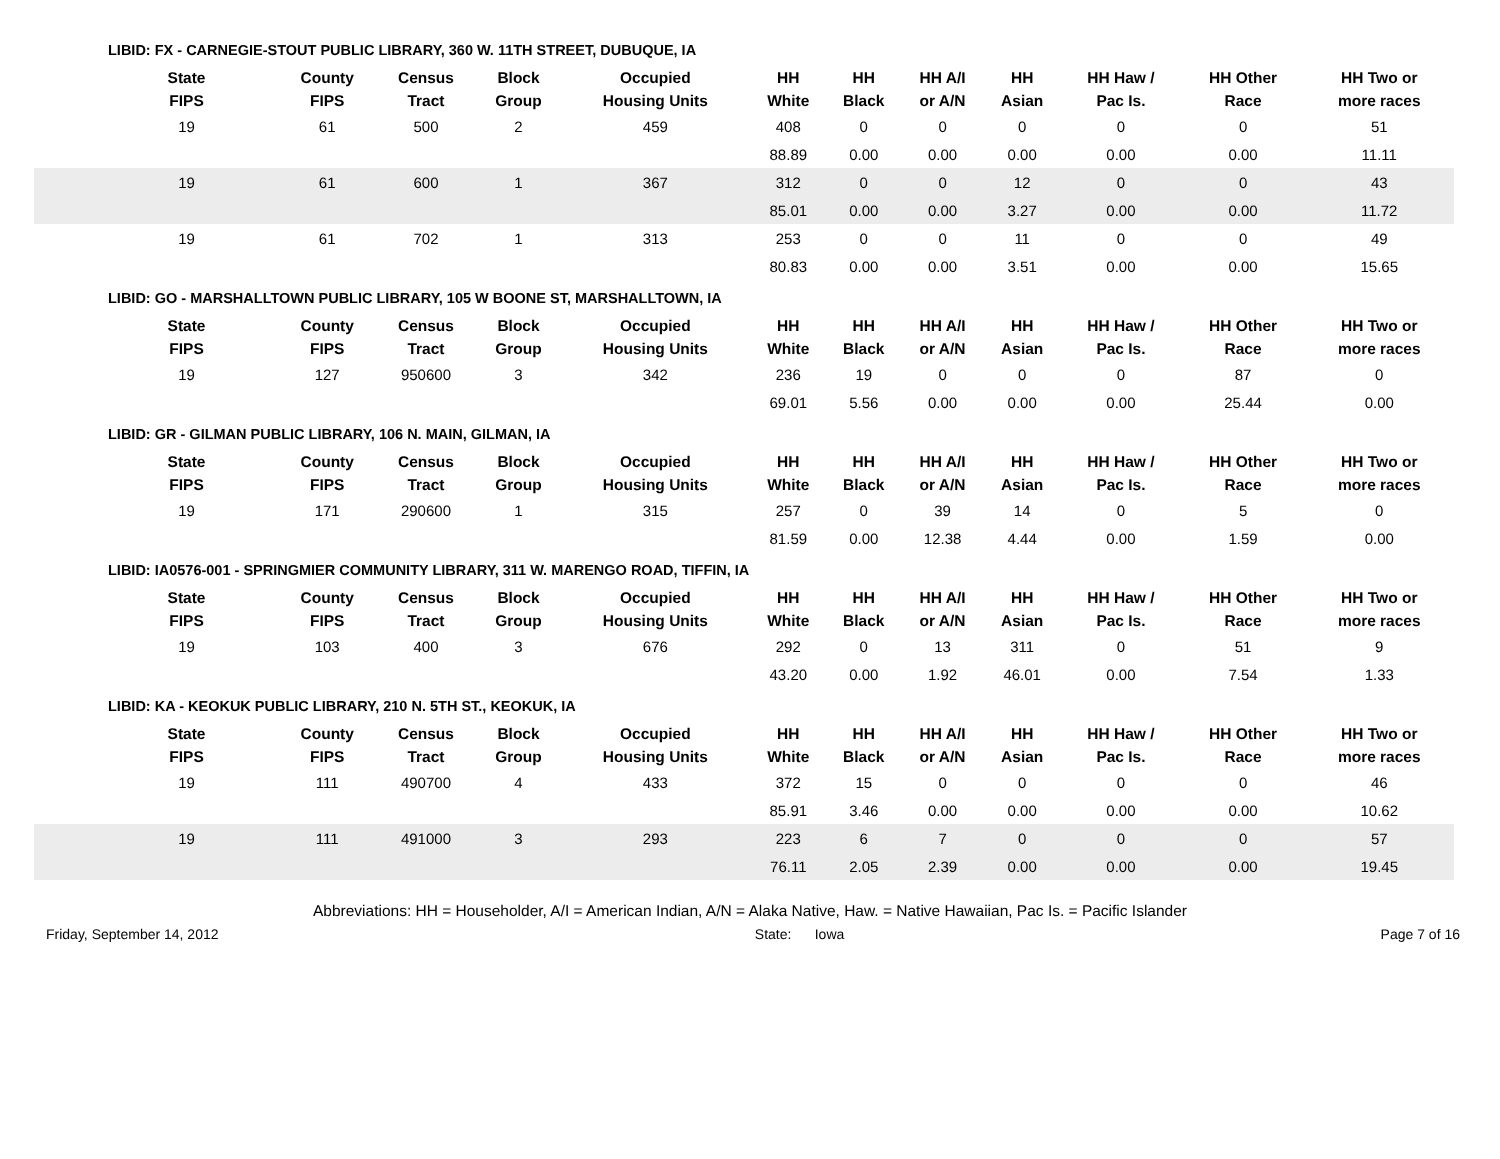LIBID: FX - CARNEGIE-STOUT PUBLIC LIBRARY, 360 W. 11TH STREET, DUBUQUE, IA
| State FIPS | County FIPS | Census Tract | Block Group | Occupied Housing Units | HH White | HH Black | HH A/I or A/N | HH Asian | HH Haw / Pac Is. | HH Other Race | HH Two or more races |
| --- | --- | --- | --- | --- | --- | --- | --- | --- | --- | --- | --- |
| 19 | 61 | 500 | 2 | 459 | 408 | 0 | 0 | 0 | 0 | 0 | 51 |
| | | | | | 88.89 | 0.00 | 0.00 | 0.00 | 0.00 | 0.00 | 11.11 |
| 19 | 61 | 600 | 1 | 367 | 312 | 0 | 0 | 12 | 0 | 0 | 43 |
| | | | | | 85.01 | 0.00 | 0.00 | 3.27 | 0.00 | 0.00 | 11.72 |
| 19 | 61 | 702 | 1 | 313 | 253 | 0 | 0 | 11 | 0 | 0 | 49 |
| | | | | | 80.83 | 0.00 | 0.00 | 3.51 | 0.00 | 0.00 | 15.65 |
LIBID: GO - MARSHALLTOWN PUBLIC LIBRARY, 105 W BOONE ST, MARSHALLTOWN, IA
| State FIPS | County FIPS | Census Tract | Block Group | Occupied Housing Units | HH White | HH Black | HH A/I or A/N | HH Asian | HH Haw / Pac Is. | HH Other Race | HH Two or more races |
| --- | --- | --- | --- | --- | --- | --- | --- | --- | --- | --- | --- |
| 19 | 127 | 950600 | 3 | 342 | 236 | 19 | 0 | 0 | 0 | 87 | 0 |
| | | | | | 69.01 | 5.56 | 0.00 | 0.00 | 0.00 | 25.44 | 0.00 |
LIBID: GR - GILMAN PUBLIC LIBRARY, 106 N. MAIN, GILMAN, IA
| State FIPS | County FIPS | Census Tract | Block Group | Occupied Housing Units | HH White | HH Black | HH A/I or A/N | HH Asian | HH Haw / Pac Is. | HH Other Race | HH Two or more races |
| --- | --- | --- | --- | --- | --- | --- | --- | --- | --- | --- | --- |
| 19 | 171 | 290600 | 1 | 315 | 257 | 0 | 39 | 14 | 0 | 5 | 0 |
| | | | | | 81.59 | 0.00 | 12.38 | 4.44 | 0.00 | 1.59 | 0.00 |
LIBID: IA0576-001 - SPRINGMIER COMMUNITY LIBRARY, 311 W. MARENGO ROAD, TIFFIN, IA
| State FIPS | County FIPS | Census Tract | Block Group | Occupied Housing Units | HH White | HH Black | HH A/I or A/N | HH Asian | HH Haw / Pac Is. | HH Other Race | HH Two or more races |
| --- | --- | --- | --- | --- | --- | --- | --- | --- | --- | --- | --- |
| 19 | 103 | 400 | 3 | 676 | 292 | 0 | 13 | 311 | 0 | 51 | 9 |
| | | | | | 43.20 | 0.00 | 1.92 | 46.01 | 0.00 | 7.54 | 1.33 |
LIBID: KA - KEOKUK PUBLIC LIBRARY, 210 N. 5TH ST., KEOKUK, IA
| State FIPS | County FIPS | Census Tract | Block Group | Occupied Housing Units | HH White | HH Black | HH A/I or A/N | HH Asian | HH Haw / Pac Is. | HH Other Race | HH Two or more races |
| --- | --- | --- | --- | --- | --- | --- | --- | --- | --- | --- | --- |
| 19 | 111 | 490700 | 4 | 433 | 372 | 15 | 0 | 0 | 0 | 0 | 46 |
| | | | | | 85.91 | 3.46 | 0.00 | 0.00 | 0.00 | 0.00 | 10.62 |
| 19 | 111 | 491000 | 3 | 293 | 223 | 6 | 7 | 0 | 0 | 0 | 57 |
| | | | | | 76.11 | 2.05 | 2.39 | 0.00 | 0.00 | 0.00 | 19.45 |
Abbreviations: HH = Householder, A/I = American Indian, A/N = Alaka Native, Haw. = Native Hawaiian, Pac Is. = Pacific Islander
Friday, September 14, 2012 State: Iowa Page 7 of 16